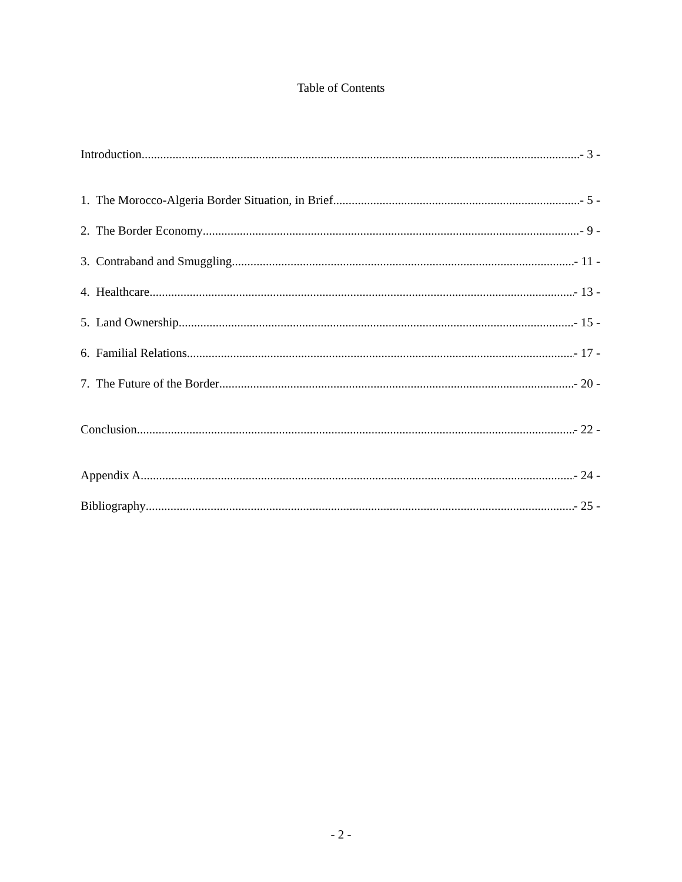Table of Contents
Introduction - 3 -
1. The Morocco-Algeria Border Situation, in Brief - 5 -
2. The Border Economy - 9 -
3. Contraband and Smuggling - 11 -
4. Healthcare - 13 -
5. Land Ownership - 15 -
6. Familial Relations - 17 -
7. The Future of the Border - 20 -
Conclusion - 22 -
Appendix A - 24 -
Bibliography - 25 -
- 2 -